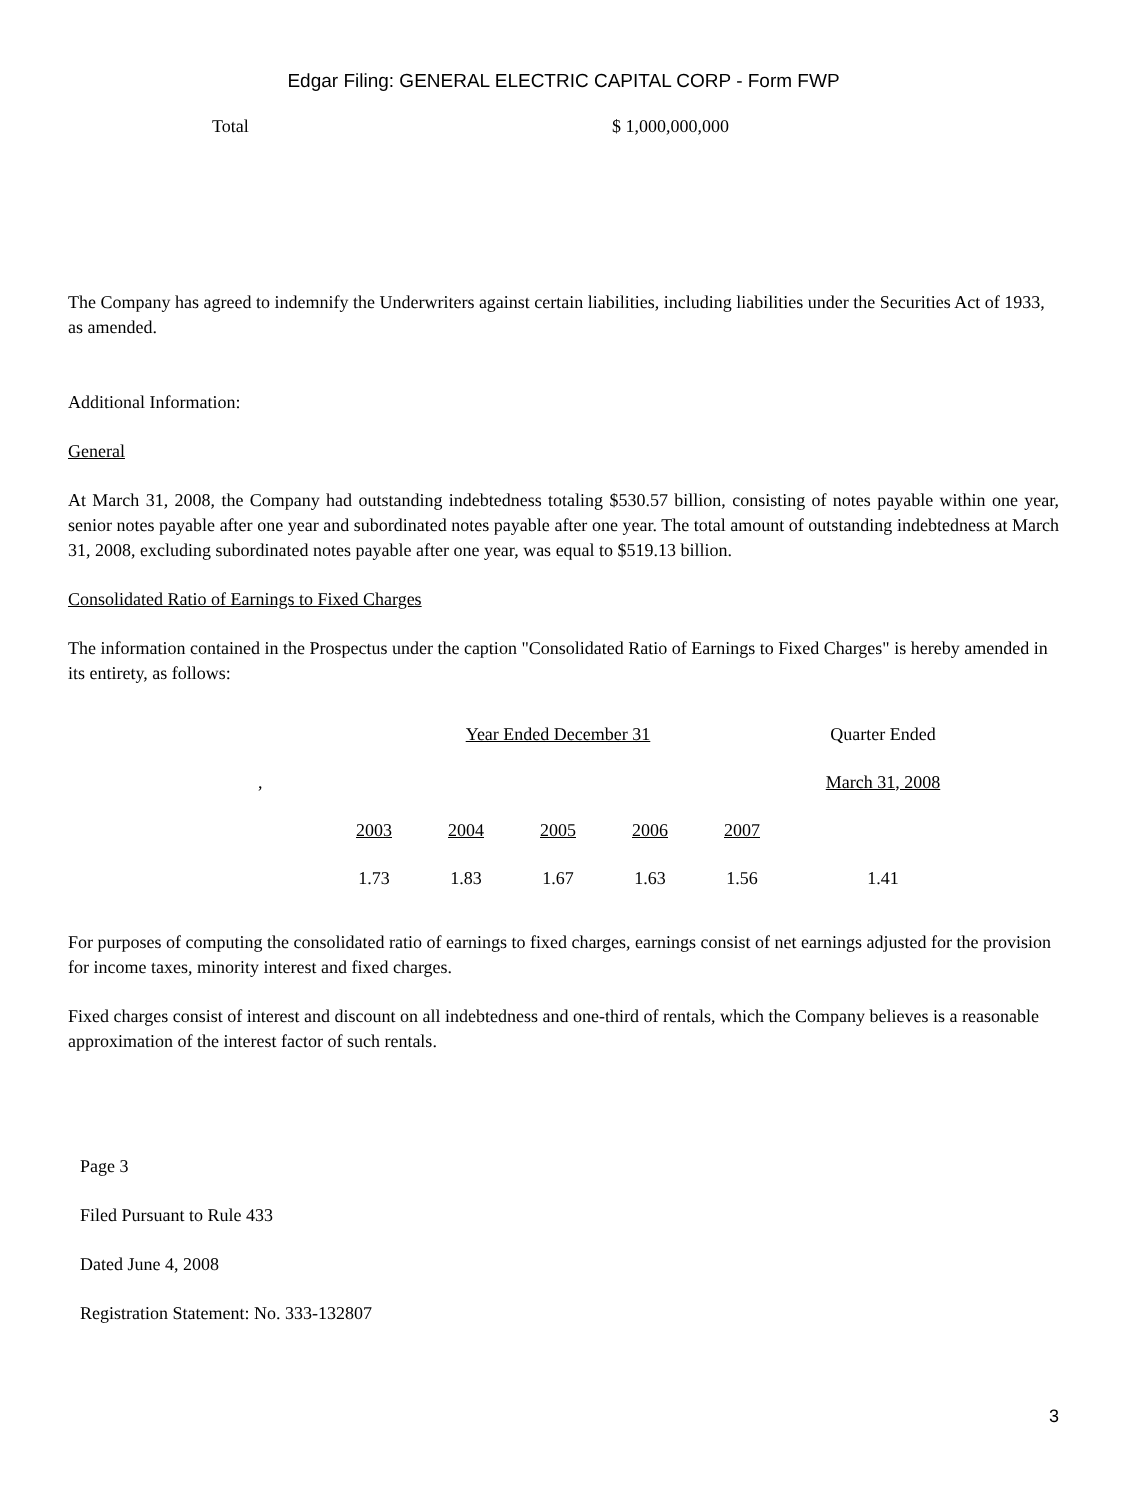Edgar Filing: GENERAL ELECTRIC CAPITAL CORP - Form FWP
| Total | $ 1,000,000,000 |
The Company has agreed to indemnify the Underwriters against certain liabilities, including liabilities under the Securities Act of 1933, as amended.
Additional Information:
General
At March 31, 2008, the Company had outstanding indebtedness totaling $530.57 billion, consisting of notes payable within one year, senior notes payable after one year and subordinated notes payable after one year. The total amount of outstanding indebtedness at March 31, 2008, excluding subordinated notes payable after one year, was equal to $519.13 billion.
Consolidated Ratio of Earnings to Fixed Charges
The information contained in the Prospectus under the caption "Consolidated Ratio of Earnings to Fixed Charges" is hereby amended in its entirety, as follows:
| | Year Ended December 31 | | | | | Quarter Ended |
| , | | | | | | March 31, 2008 |
| | 2003 | 2004 | 2005 | 2006 | 2007 | |
| | 1.73 | 1.83 | 1.67 | 1.63 | 1.56 | 1.41 |
For purposes of computing the consolidated ratio of earnings to fixed charges, earnings consist of net earnings adjusted for the provision for income taxes, minority interest and fixed charges.
Fixed charges consist of interest and discount on all indebtedness and one-third of rentals, which the Company believes is a reasonable approximation of the interest factor of such rentals.
Page 3
Filed Pursuant to Rule 433
Dated June 4, 2008
Registration Statement: No. 333-132807
3